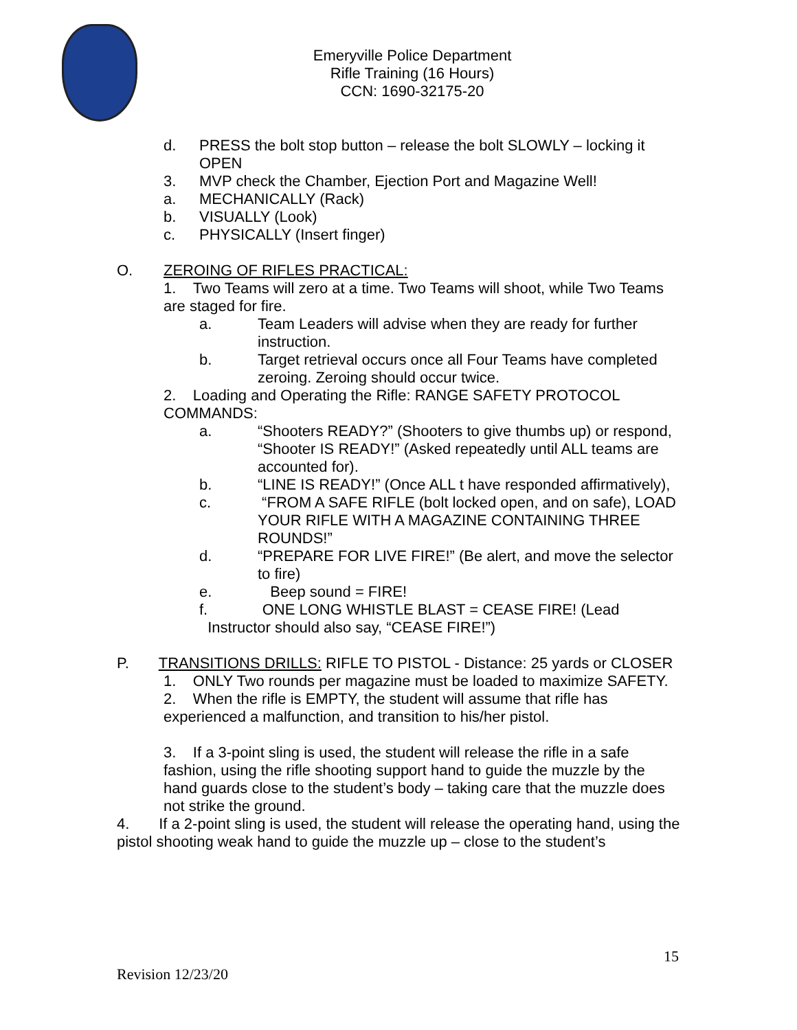Emeryville Police Department
Rifle Training (16 Hours)
CCN: 1690-32175-20
d. PRESS the bolt stop button – release the bolt SLOWLY – locking it OPEN
3. MVP check the Chamber, Ejection Port and Magazine Well!
a. MECHANICALLY (Rack)
b. VISUALLY (Look)
c. PHYSICALLY (Insert finger)
O. ZEROING OF RIFLES PRACTICAL:
1. Two Teams will zero at a time. Two Teams will shoot, while Two Teams are staged for fire.
a. Team Leaders will advise when they are ready for further instruction.
b. Target retrieval occurs once all Four Teams have completed zeroing. Zeroing should occur twice.
2. Loading and Operating the Rifle: RANGE SAFETY PROTOCOL COMMANDS:
a. “Shooters READY?” (Shooters to give thumbs up) or respond, “Shooter IS READY!” (Asked repeatedly until ALL teams are accounted for).
b. “LINE IS READY!” (Once ALL t have responded affirmatively),
c. “FROM A SAFE RIFLE (bolt locked open, and on safe), LOAD YOUR RIFLE WITH A MAGAZINE CONTAINING THREE ROUNDS!”
d. “PREPARE FOR LIVE FIRE!” (Be alert, and move the selector to fire)
e. Beep sound = FIRE!
f. ONE LONG WHISTLE BLAST = CEASE FIRE! (Lead
Instructor should also say, “CEASE FIRE!”)
P. TRANSITIONS DRILLS: RIFLE TO PISTOL - Distance: 25 yards or CLOSER
1. ONLY Two rounds per magazine must be loaded to maximize SAFETY.
2. When the rifle is EMPTY, the student will assume that rifle has experienced a malfunction, and transition to his/her pistol.
3. If a 3-point sling is used, the student will release the rifle in a safe fashion, using the rifle shooting support hand to guide the muzzle by the hand guards close to the student’s body – taking care that the muzzle does not strike the ground.
4. If a 2-point sling is used, the student will release the operating hand, using the pistol shooting weak hand to guide the muzzle up – close to the student’s
15
Revision 12/23/20